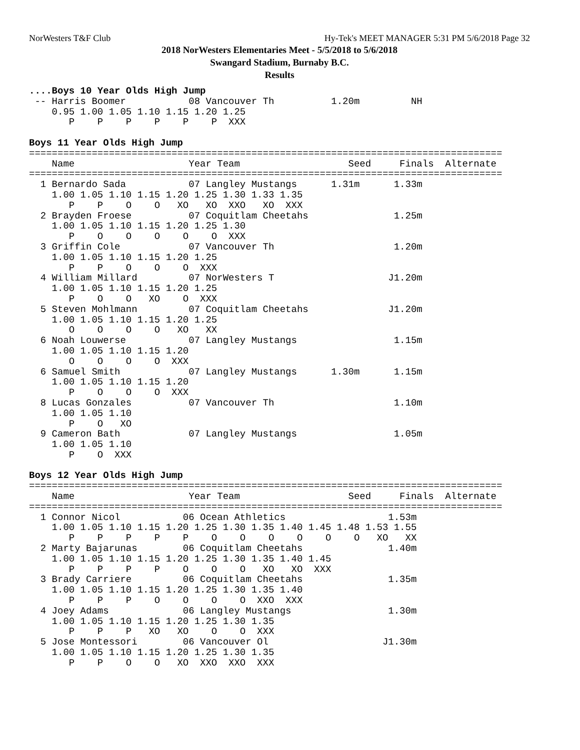NorWesters T&F Club Hy-Tek's MEET MANAGER 5:31 PM 5/6/2018 Page 32
2018 NorWesters Elementaries Meet - 5/5/2018 to 5/6/2018
Swangard Stadium, Burnaby B.C.
Results
....Boys 10 Year Olds High Jump
 -- Harris Boomer           08 Vancouver Th          1.20m         NH  
    0.95 1.00 1.05 1.10 1.15 1.20 1.25
       P    P    P    P    P    P  XXX

Boys 11 Year Olds High Jump
===================================================================================
    Name                    Year Team                   Seed     Finals  Alternate 
===================================================================================
  1 Bernardo Sada           07 Langley Mustangs      1.31m      1.33m  
    1.00 1.05 1.10 1.15 1.20 1.25 1.30 1.33 1.35
       P    P    O    O   XO   XO  XXO   XO  XXX
  2 Brayden Froese          07 Coquitlam Cheetahs               1.25m  
    1.00 1.05 1.10 1.15 1.20 1.25 1.30
       P    O    O    O    O    O  XXX
  3 Griffin Cole            07 Vancouver Th                     1.20m  
    1.00 1.05 1.10 1.15 1.20 1.25
       P    P    O    O    O  XXX
  4 William Millard         07 NorWesters T                    J1.20m  
    1.00 1.05 1.10 1.15 1.20 1.25
       P    O    O   XO    O  XXX
  5 Steven Mohlmann         07 Coquitlam Cheetahs              J1.20m  
    1.00 1.05 1.10 1.15 1.20 1.25
       O    O    O    O   XO   XX
  6 Noah Louwerse           07 Langley Mustangs                 1.15m  
    1.00 1.05 1.10 1.15 1.20
       O    O    O    O  XXX
  6 Samuel Smith            07 Langley Mustangs      1.30m      1.15m  
    1.00 1.05 1.10 1.15 1.20
       P    O    O    O  XXX
  8 Lucas Gonzales          07 Vancouver Th                     1.10m  
    1.00 1.05 1.10
       P    O   XO
  9 Cameron Bath            07 Langley Mustangs                 1.05m  
    1.00 1.05 1.10
       P    O  XXX

Boys 12 Year Olds High Jump
===================================================================================
    Name                    Year Team                   Seed     Finals  Alternate 
===================================================================================
  1 Connor Nicol           06 Ocean Athletics                  1.53m  
    1.00 1.05 1.10 1.15 1.20 1.25 1.30 1.35 1.40 1.45 1.48 1.53 1.55
       P    P    P    P    P    O    O    O    O    O    O   XO   XX
  2 Marty Bajarunas        06 Coquitlam Cheetahs               1.40m  
    1.00 1.05 1.10 1.15 1.20 1.25 1.30 1.35 1.40 1.45
       P    P    P    P    O    O    O   XO   XO  XXX
  3 Brady Carriere         06 Coquitlam Cheetahs               1.35m  
    1.00 1.05 1.10 1.15 1.20 1.25 1.30 1.35 1.40
       P    P    P    O    O    O    O  XXO  XXX
  4 Joey Adams             06 Langley Mustangs                 1.30m  
    1.00 1.05 1.10 1.15 1.20 1.25 1.30 1.35
       P    P    P   XO   XO    O    O  XXX
  5 Jose Montessori        06 Vancouver Ol                    J1.30m  
    1.00 1.05 1.10 1.15 1.20 1.25 1.30 1.35
       P    P    O    O   XO  XXO  XXO  XXX